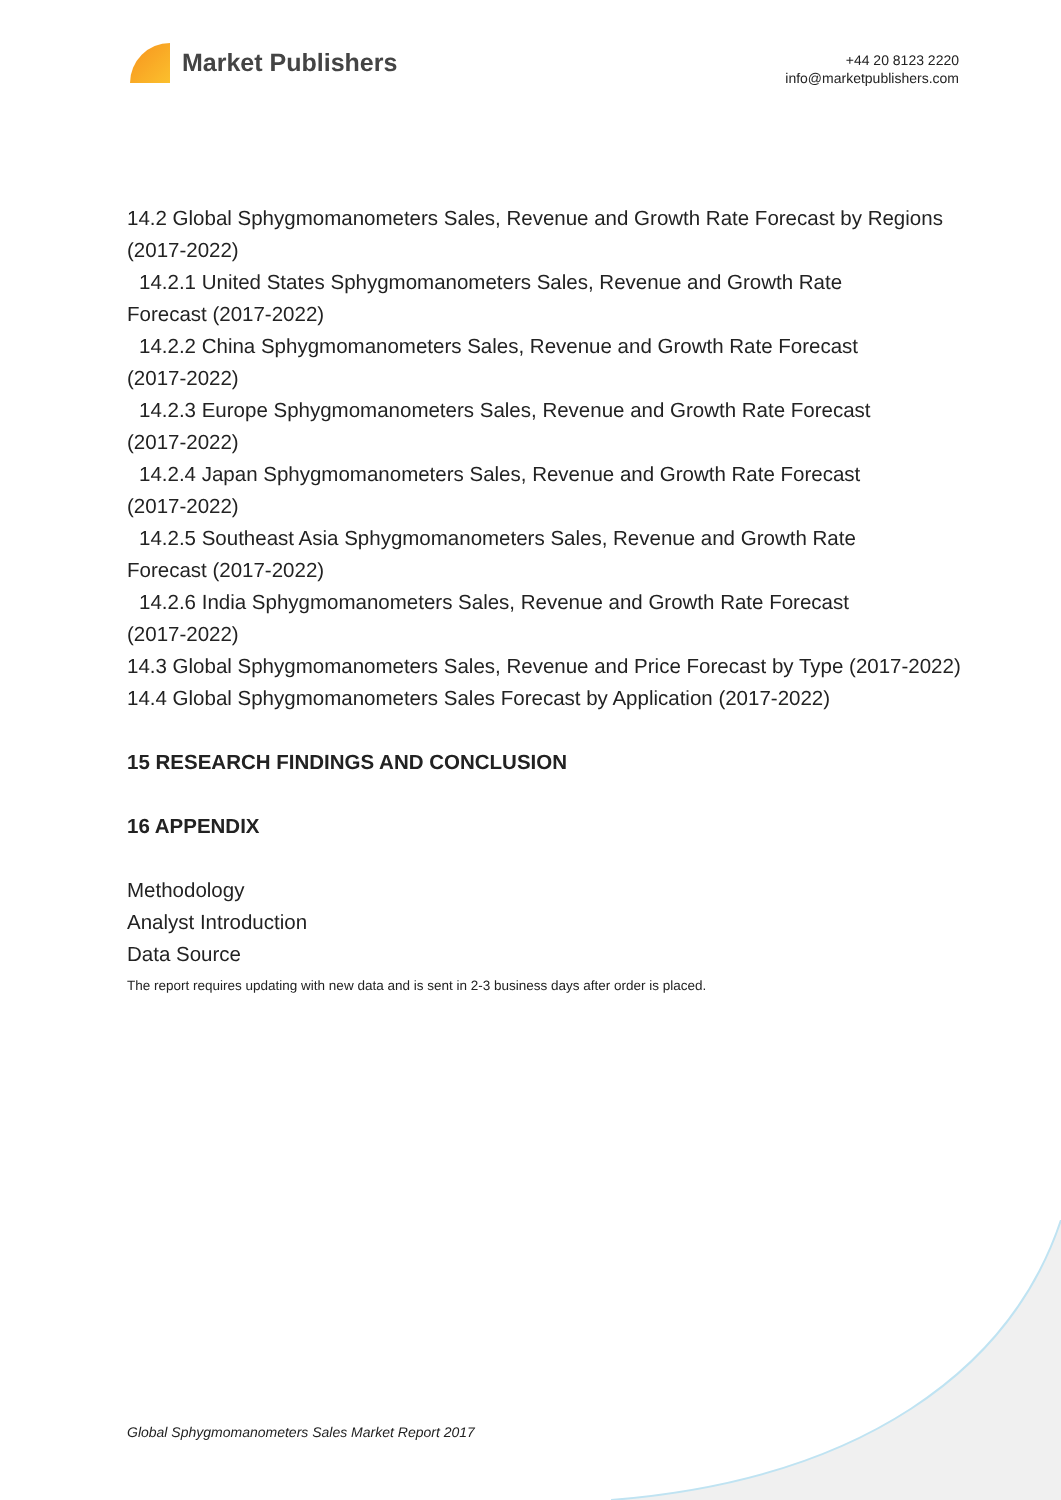Market Publishers
+44 20 8123 2220
info@marketpublishers.com
14.2 Global Sphygmomanometers Sales, Revenue and Growth Rate Forecast by Regions (2017-2022)
14.2.1 United States Sphygmomanometers Sales, Revenue and Growth Rate
Forecast (2017-2022)
14.2.2 China Sphygmomanometers Sales, Revenue and Growth Rate Forecast
(2017-2022)
14.2.3 Europe Sphygmomanometers Sales, Revenue and Growth Rate Forecast
(2017-2022)
14.2.4 Japan Sphygmomanometers Sales, Revenue and Growth Rate Forecast
(2017-2022)
14.2.5 Southeast Asia Sphygmomanometers Sales, Revenue and Growth Rate
Forecast (2017-2022)
14.2.6 India Sphygmomanometers Sales, Revenue and Growth Rate Forecast
(2017-2022)
14.3 Global Sphygmomanometers Sales, Revenue and Price Forecast by Type (2017-2022)
14.4 Global Sphygmomanometers Sales Forecast by Application (2017-2022)
15 RESEARCH FINDINGS AND CONCLUSION
16 APPENDIX
Methodology
Analyst Introduction
Data Source
The report requires updating with new data and is sent in 2-3 business days after order is placed.
Global Sphygmomanometers Sales Market Report 2017